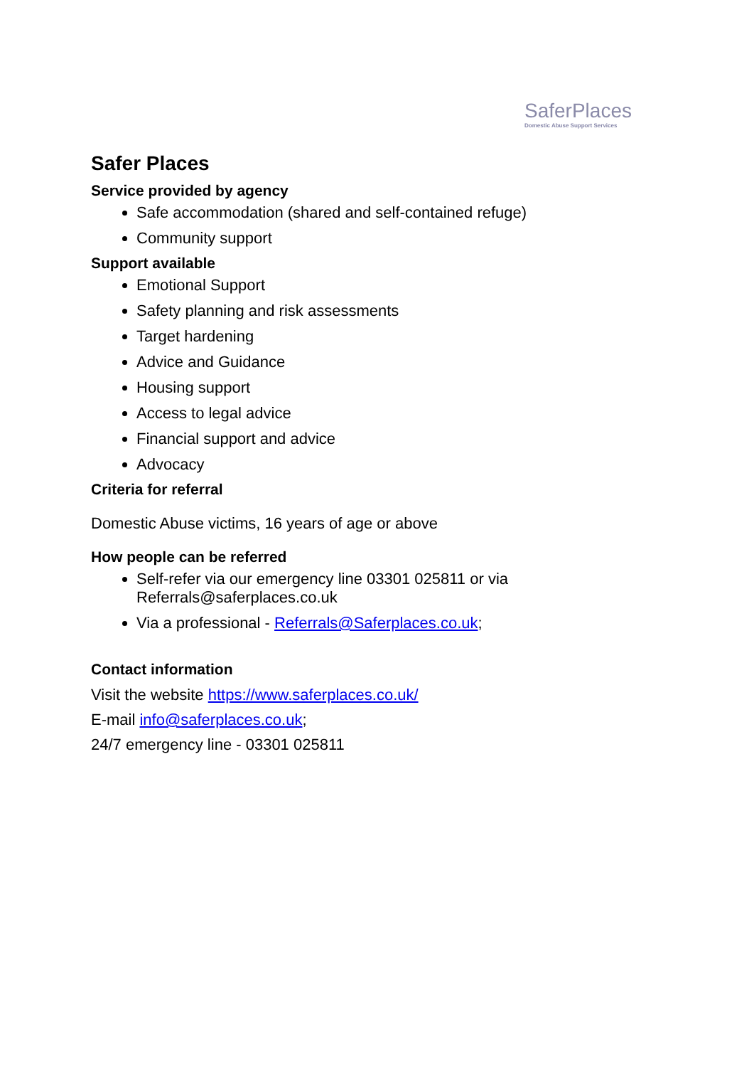SaferPlaces
Domestic Abuse Support Services
Safer Places
Service provided by agency
Safe accommodation (shared and self-contained refuge)
Community support
Support available
Emotional Support
Safety planning and risk assessments
Target hardening
Advice and Guidance
Housing support
Access to legal advice
Financial support and advice
Advocacy
Criteria for referral
Domestic Abuse victims, 16 years of age or above
How people can be referred
Self-refer via our emergency line 03301 025811 or via
Referrals@saferplaces.co.uk
Via a professional - Referrals@Saferplaces.co.uk;
Contact information
Visit the website https://www.saferplaces.co.uk/
E-mail info@saferplaces.co.uk;
24/7 emergency line - 03301 025811